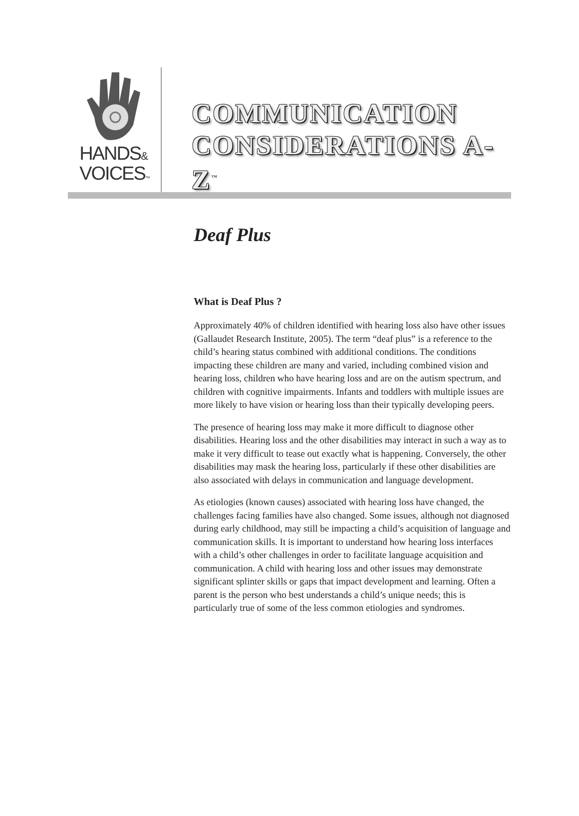HANDS&
VOICES™
COMMUNICATION
CONSIDERATIONS A-Z<sup>™</sup>
Deaf Plus
What is Deaf Plus ?
Approximately 40% of children identified with hearing loss also have other issues (Gallaudet Research Institute, 2005). The term “deaf plus” is a reference to the child’s hearing status combined with additional conditions. The conditions impacting these children are many and varied, including combined vision and hearing loss, children who have hearing loss and are on the autism spectrum, and children with cognitive impairments. Infants and toddlers with multiple issues are more likely to have vision or hearing loss than their typically developing peers.
The presence of hearing loss may make it more difficult to diagnose other disabilities. Hearing loss and the other disabilities may interact in such a way as to make it very difficult to tease out exactly what is happening. Conversely, the other disabilities may mask the hearing loss, particularly if these other disabilities are also associated with delays in communication and language development.
As etiologies (known causes) associated with hearing loss have changed, the challenges facing families have also changed. Some issues, although not diagnosed during early childhood, may still be impacting a child’s acquisition of language and communication skills. It is important to understand how hearing loss interfaces with a child’s other challenges in order to facilitate language acquisition and communication. A child with hearing loss and other issues may demonstrate significant splinter skills or gaps that impact development and learning. Often a parent is the person who best understands a child’s unique needs; this is particularly true of some of the less common etiologies and syndromes.